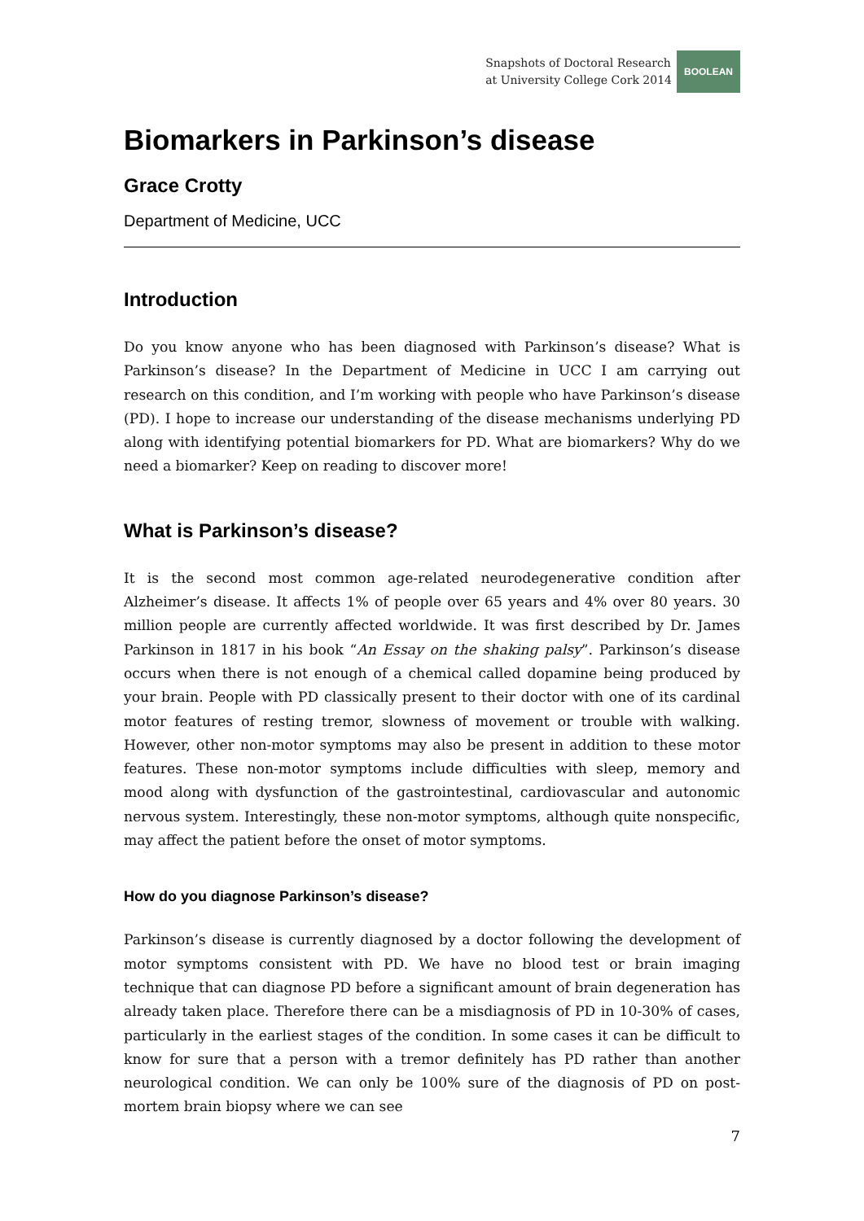Snapshots of Doctoral Research
at University College Cork 2014
BOOLEAN
Biomarkers in Parkinson’s disease
Grace Crotty
Department of Medicine, UCC
Introduction
Do you know anyone who has been diagnosed with Parkinson’s disease? What is Parkinson’s disease? In the Department of Medicine in UCC I am carrying out research on this condition, and I’m working with people who have Parkinson’s disease (PD). I hope to increase our understanding of the disease mechanisms underlying PD along with identifying potential biomarkers for PD. What are biomarkers? Why do we need a biomarker? Keep on reading to discover more!
What is Parkinson’s disease?
It is the second most common age-related neurodegenerative condition after Alzheimer’s disease. It affects 1% of people over 65 years and 4% over 80 years. 30 million people are currently affected worldwide. It was first described by Dr. James Parkinson in 1817 in his book “An Essay on the shaking palsy”. Parkinson’s disease occurs when there is not enough of a chemical called dopamine being produced by your brain. People with PD classically present to their doctor with one of its cardinal motor features of resting tremor, slowness of movement or trouble with walking. However, other non-motor symptoms may also be present in addition to these motor features. These non-motor symptoms include difficulties with sleep, memory and mood along with dysfunction of the gastrointestinal, cardiovascular and autonomic nervous system. Interestingly, these non-motor symptoms, although quite nonspecific, may affect the patient before the onset of motor symptoms.
How do you diagnose Parkinson’s disease?
Parkinson’s disease is currently diagnosed by a doctor following the development of motor symptoms consistent with PD. We have no blood test or brain imaging technique that can diagnose PD before a significant amount of brain degeneration has already taken place. Therefore there can be a misdiagnosis of PD in 10-30% of cases, particularly in the earliest stages of the condition. In some cases it can be difficult to know for sure that a person with a tremor definitely has PD rather than another neurological condition. We can only be 100% sure of the diagnosis of PD on post-mortem brain biopsy where we can see
7